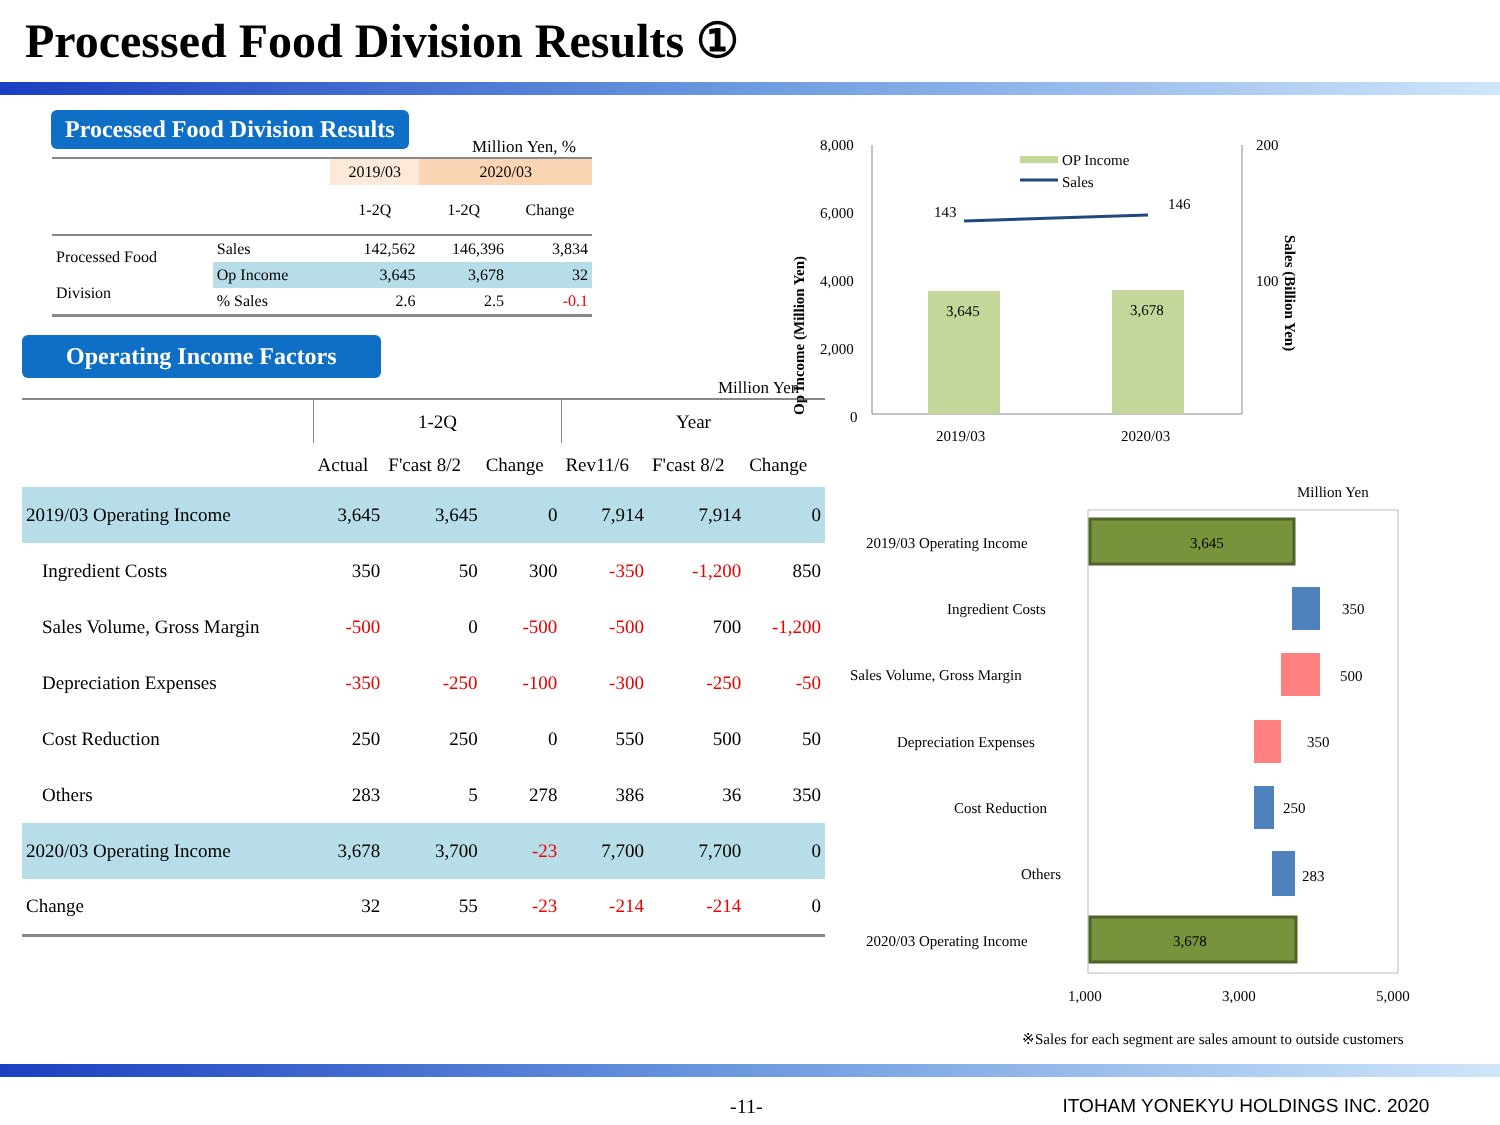Processed Food Division Results ①
Processed Food Division Results
Million Yen, %
| | | 2019/03 | 2020/03 | |
| | | 1-2Q | 1-2Q | Change |
| Processed Food Division | Sales | 142,562 | 146,396 | 3,834 |
| | Op Income | 3,645 | 3,678 | 32 |
| | % Sales | 2.6 | 2.5 | -0.1 |
Operating Income Factors
Million Yen
| | 1-2Q | | | Year | | |
| | Actual | F'cast 8/2 | Change | Rev11/6 | F'cast 8/2 | Change |
| 2019/03 Operating Income | 3,645 | 3,645 | 0 | 7,914 | 7,914 | 0 |
| Ingredient Costs | 350 | 50 | 300 | -350 | -1,200 | 850 |
| Sales Volume, Gross Margin | -500 | 0 | -500 | -500 | 700 | -1,200 |
| Depreciation Expenses | -350 | -250 | -100 | -300 | -250 | -50 |
| Cost Reduction | 250 | 250 | 0 | 550 | 500 | 50 |
| Others | 283 | 5 | 278 | 386 | 36 | 350 |
| 2020/03 Operating Income | 3,678 | 3,700 | -23 | 7,700 | 7,700 | 0 |
| Change | 32 | 55 | -23 | -214 | -214 | 0 |
8,000
6,000
4,000
2,000
0
200
100
3,645
3,678
143
146
OP Income
Sales
2019/03
2020/03
Op Income (Million Yen)
Sales (Billion Yen)
Million Yen
2019/03 Operating Income
3,645
Ingredient Costs
350
Sales Volume, Gross Margin
500
Depreciation Expenses
350
Cost Reduction
250
Others
283
2020/03 Operating Income
3,678
1,000
3,000
5,000
※Sales for each segment are sales amount to outside customers
-11- ITOHAM YONEKYU HOLDINGS INC. 2020